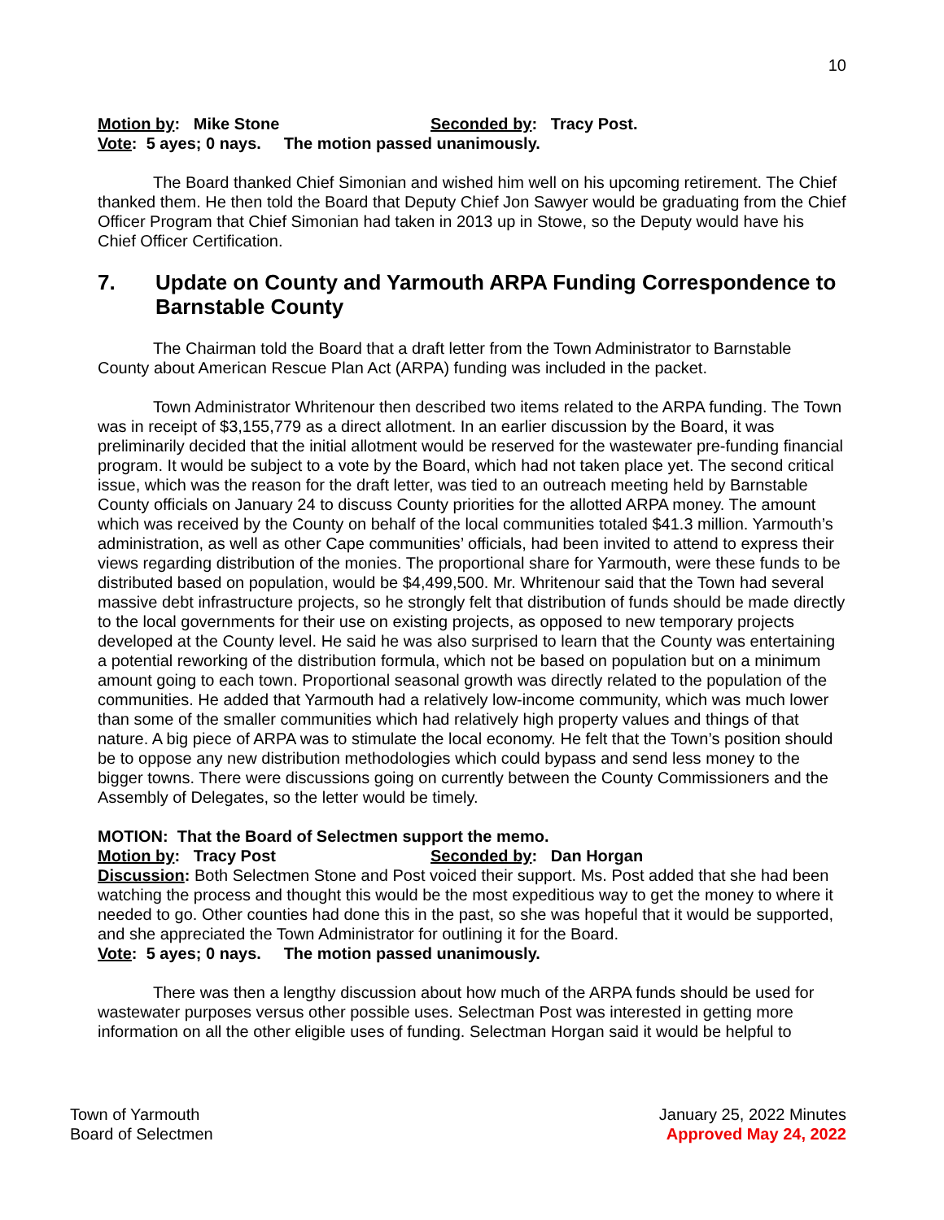10
Motion by: Mike Stone Seconded by: Tracy Post.
Vote: 5 ayes; 0 nays. The motion passed unanimously.
The Board thanked Chief Simonian and wished him well on his upcoming retirement. The Chief thanked them. He then told the Board that Deputy Chief Jon Sawyer would be graduating from the Chief Officer Program that Chief Simonian had taken in 2013 up in Stowe, so the Deputy would have his Chief Officer Certification.
7. Update on County and Yarmouth ARPA Funding Correspondence to Barnstable County
The Chairman told the Board that a draft letter from the Town Administrator to Barnstable County about American Rescue Plan Act (ARPA) funding was included in the packet.
Town Administrator Whritenour then described two items related to the ARPA funding. The Town was in receipt of $3,155,779 as a direct allotment. In an earlier discussion by the Board, it was preliminarily decided that the initial allotment would be reserved for the wastewater pre-funding financial program. It would be subject to a vote by the Board, which had not taken place yet. The second critical issue, which was the reason for the draft letter, was tied to an outreach meeting held by Barnstable County officials on January 24 to discuss County priorities for the allotted ARPA money. The amount which was received by the County on behalf of the local communities totaled $41.3 million. Yarmouth’s administration, as well as other Cape communities’ officials, had been invited to attend to express their views regarding distribution of the monies. The proportional share for Yarmouth, were these funds to be distributed based on population, would be $4,499,500. Mr. Whritenour said that the Town had several massive debt infrastructure projects, so he strongly felt that distribution of funds should be made directly to the local governments for their use on existing projects, as opposed to new temporary projects developed at the County level. He said he was also surprised to learn that the County was entertaining a potential reworking of the distribution formula, which not be based on population but on a minimum amount going to each town. Proportional seasonal growth was directly related to the population of the communities. He added that Yarmouth had a relatively low-income community, which was much lower than some of the smaller communities which had relatively high property values and things of that nature. A big piece of ARPA was to stimulate the local economy. He felt that the Town’s position should be to oppose any new distribution methodologies which could bypass and send less money to the bigger towns. There were discussions going on currently between the County Commissioners and the Assembly of Delegates, so the letter would be timely.
MOTION: That the Board of Selectmen support the memo.
Motion by: Tracy Post Seconded by: Dan Horgan
Discussion: Both Selectmen Stone and Post voiced their support. Ms. Post added that she had been watching the process and thought this would be the most expeditious way to get the money to where it needed to go. Other counties had done this in the past, so she was hopeful that it would be supported, and she appreciated the Town Administrator for outlining it for the Board.
Vote: 5 ayes; 0 nays. The motion passed unanimously.
There was then a lengthy discussion about how much of the ARPA funds should be used for wastewater purposes versus other possible uses. Selectman Post was interested in getting more information on all the other eligible uses of funding. Selectman Horgan said it would be helpful to
Town of Yarmouth
Board of Selectmen
January 25, 2022 Minutes
Approved May 24, 2022